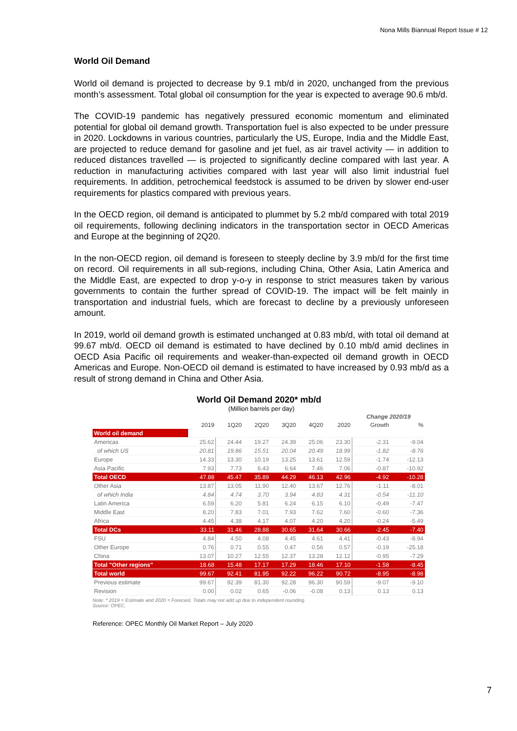Nona Mills Biannual Report Issue # 12
World Oil Demand
World oil demand is projected to decrease by 9.1 mb/d in 2020, unchanged from the previous month’s assessment. Total global oil consumption for the year is expected to average 90.6 mb/d.
The COVID-19 pandemic has negatively pressured economic momentum and eliminated potential for global oil demand growth. Transportation fuel is also expected to be under pressure in 2020. Lockdowns in various countries, particularly the US, Europe, India and the Middle East, are projected to reduce demand for gasoline and jet fuel, as air travel activity — in addition to reduced distances travelled — is projected to significantly decline compared with last year. A reduction in manufacturing activities compared with last year will also limit industrial fuel requirements. In addition, petrochemical feedstock is assumed to be driven by slower end-user requirements for plastics compared with previous years.
In the OECD region, oil demand is anticipated to plummet by 5.2 mb/d compared with total 2019 oil requirements, following declining indicators in the transportation sector in OECD Americas and Europe at the beginning of 2Q20.
In the non-OECD region, oil demand is foreseen to steeply decline by 3.9 mb/d for the first time on record. Oil requirements in all sub-regions, including China, Other Asia, Latin America and the Middle East, are expected to drop y-o-y in response to strict measures taken by various governments to contain the further spread of COVID-19. The impact will be felt mainly in transportation and industrial fuels, which are forecast to decline by a previously unforeseen amount.
In 2019, world oil demand growth is estimated unchanged at 0.83 mb/d, with total oil demand at 99.67 mb/d. OECD oil demand is estimated to have declined by 0.10 mb/d amid declines in OECD Asia Pacific oil requirements and weaker-than-expected oil demand growth in OECD Americas and Europe. Non-OECD oil demand is estimated to have increased by 0.93 mb/d as a result of strong demand in China and Other Asia.
World Oil Demand 2020* mb/d
(Million barrels per day)
| | | | | | | | Change 2020/19 | |
| --- | --- | --- | --- | --- | --- | --- | --- | --- |
| | 2019 | 1Q20 | 2Q20 | 3Q20 | 4Q20 | 2020 | Growth | % |
| World oil demand | | | | | | | | |
| Americas | 25.62 | 24.44 | 19.27 | 24.39 | 25.06 | 23.30 | -2.31 | -9.04 |
| of which US | 20.81 | 19.86 | 15.51 | 20.04 | 20.49 | 18.99 | -1.82 | -8.76 |
| Europe | 14.33 | 13.30 | 10.19 | 13.25 | 13.61 | 12.59 | -1.74 | -12.13 |
| Asia Pacific | 7.93 | 7.73 | 6.43 | 6.64 | 7.46 | 7.06 | -0.87 | -10.92 |
| Total OECD | 47.88 | 45.47 | 35.89 | 44.29 | 46.13 | 42.96 | -4.92 | -10.28 |
| Other Asia | 13.87 | 13.05 | 11.90 | 12.40 | 13.67 | 12.76 | -1.11 | -8.01 |
| of which India | 4.84 | 4.74 | 3.70 | 3.94 | 4.83 | 4.31 | -0.54 | -11.10 |
| Latin America | 6.59 | 6.20 | 5.81 | 6.24 | 6.15 | 6.10 | -0.49 | -7.47 |
| Middle East | 8.20 | 7.83 | 7.01 | 7.93 | 7.62 | 7.60 | -0.60 | -7.36 |
| Africa | 4.45 | 4.38 | 4.17 | 4.07 | 4.20 | 4.20 | -0.24 | -5.49 |
| Total DCs | 33.11 | 31.46 | 28.88 | 30.65 | 31.64 | 30.66 | -2.45 | -7.40 |
| FSU | 4.84 | 4.50 | 4.08 | 4.45 | 4.61 | 4.41 | -0.43 | -8.94 |
| Other Europe | 0.76 | 0.71 | 0.55 | 0.47 | 0.56 | 0.57 | -0.19 | -25.18 |
| China | 13.07 | 10.27 | 12.55 | 12.37 | 13.28 | 12.12 | -0.95 | -7.29 |
| Total "Other regions" | 18.68 | 15.48 | 17.17 | 17.29 | 18.46 | 17.10 | -1.58 | -8.45 |
| Total world | 99.67 | 92.41 | 81.95 | 92.22 | 96.22 | 90.72 | -8.95 | -8.98 |
| Previous estimate | 99.67 | 92.39 | 81.30 | 92.28 | 96.30 | 90.59 | -9.07 | -9.10 |
| Revision | 0.00 | 0.02 | 0.65 | -0.06 | -0.08 | 0.13 | 0.13 | 0.13 |
Note: * 2019 = Estimate and 2020 = Forecast. Totals may not add up due to independent rounding.
Source: OPEC.
Reference: OPEC Monthly Oil Market Report – July 2020
7